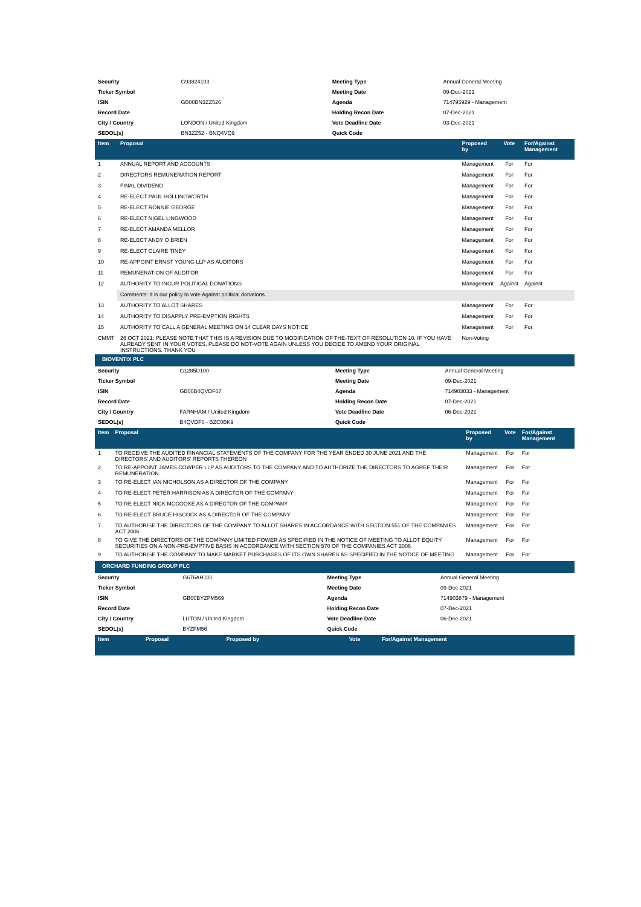| Security | G93824103 | | Meeting Type | Annual General Meeting |
| Ticker Symbol | | | Meeting Date | 09-Dec-2021 |
| ISIN | GB00BN3ZZ526 | | Agenda | 714795929 - Management |
| Record Date | | | Holding Recon Date | 07-Dec-2021 |
| City / Country | LONDON / United Kingdom | | Vote Deadline Date | 03-Dec-2021 |
| SEDOL(s) | BN3ZZ52 - BNQ4VQ9 | | Quick Code | |
| Item | Proposal | Proposed by | Vote | For/Against Management |
| --- | --- | --- | --- | --- |
| 1 | ANNUAL REPORT AND ACCOUNTS | Management | For | For |
| 2 | DIRECTORS REMUNERATION REPORT | Management | For | For |
| 3 | FINAL DIVIDEND | Management | For | For |
| 4 | RE-ELECT PAUL HOLLINGWORTH | Management | For | For |
| 5 | RE-ELECT RONNIE GEORGE | Management | For | For |
| 6 | RE-ELECT NIGEL LINGWOOD | Management | For | For |
| 7 | RE-ELECT AMANDA MELLOR | Management | For | For |
| 8 | RE-ELECT ANDY O BRIEN | Management | For | For |
| 9 | RE-ELECT CLAIRE TINEY | Management | For | For |
| 10 | RE-APPOINT ERNST YOUNG LLP AS AUDITORS | Management | For | For |
| 11 | REMUNERATION OF AUDITOR | Management | For | For |
| 12 | AUTHORITY TO INCUR POLITICAL DONATIONS | Management | Against | Against |
| | Comments: It is our policy to vote Against political donations. | | | |
| 13 | AUTHORITY TO ALLOT SHARES | Management | For | For |
| 14 | AUTHORITY TO DISAPPLY PRE-EMPTION RIGHTS | Management | For | For |
| 15 | AUTHORITY TO CALL A GENERAL MEETING ON 14 CLEAR DAYS NOTICE | Management | For | For |
| CMMT | 26 OCT 2021: PLEASE NOTE THAT THIS IS A REVISION DUE TO MODIFICATION OF THE-TEXT OF RESOLUTION 10. IF YOU HAVE ALREADY SENT IN YOUR VOTES, PLEASE DO NOT-VOTE AGAIN UNLESS YOU DECIDE TO AMEND YOUR ORIGINAL INSTRUCTIONS. THANK YOU | Non-Voting | | |
BIOVENTIX PLC
| Security | G1285U100 | | Meeting Type | Annual General Meeting |
| Ticker Symbol | | | Meeting Date | 09-Dec-2021 |
| ISIN | GB00B4QVDF07 | | Agenda | 714903033 - Management |
| Record Date | | | Holding Recon Date | 07-Dec-2021 |
| City / Country | FARNHAM / United Kingdom | | Vote Deadline Date | 06-Dec-2021 |
| SEDOL(s) | B4QVDF0 - BZC0BK9 | | Quick Code | |
| Item | Proposal | Proposed by | Vote | For/Against Management |
| --- | --- | --- | --- | --- |
| 1 | TO RECEIVE THE AUDITED FINANCIAL STATEMENTS OF THE COMPANY FOR THE YEAR ENDED 30 JUNE 2021 AND THE DIRECTORS' AND AUDITORS' REPORTS THEREON | Management | For | For |
| 2 | TO RE-APPOINT JAMES COWPER LLP AS AUDITORS TO THE COMPANY AND TO AUTHORIZE THE DIRECTORS TO AGREE THEIR REMUNERATION | Management | For | For |
| 3 | TO RE-ELECT IAN NICHOLSON AS A DIRECTOR OF THE COMPANY | Management | For | For |
| 4 | TO RE-ELECT PETER HARRISON AS A DIRECTOR OF THE COMPANY | Management | For | For |
| 5 | TO RE-ELECT NICK MCCOOKE AS A DIRECTOR OF THE COMPANY | Management | For | For |
| 6 | TO RE-ELECT BRUCE HISCOCK AS A DIRECTOR OF THE COMPANY | Management | For | For |
| 7 | TO AUTHORISE THE DIRECTORS OF THE COMPANY TO ALLOT SHARES IN ACCORDANCE WITH SECTION 551 OF THE COMPANIES ACT 2006 | Management | For | For |
| 8 | TO GIVE THE DIRECTORS OF THE COMPANY LIMITED POWER AS SPECIFIED IN THE NOTICE OF MEETING TO ALLOT EQUITY SECURITIES ON A NON-PRE-EMPTIVE BASIS IN ACCORDANCE WITH SECTION 570 OF THE COMPANIES ACT 2006 | Management | For | For |
| 9 | TO AUTHORISE THE COMPANY TO MAKE MARKET PURCHASES OF ITS OWN SHARES AS SPECIFIED IN THE NOTICE OF MEETING | Management | For | For |
ORCHARD FUNDING GROUP PLC
| Security | G676AH101 | | Meeting Type | Annual General Meeting |
| Ticker Symbol | | | Meeting Date | 09-Dec-2021 |
| ISIN | GB00BYZFM569 | | Agenda | 714903879 - Management |
| Record Date | | | Holding Recon Date | 07-Dec-2021 |
| City / Country | LUTON / United Kingdom | | Vote Deadline Date | 06-Dec-2021 |
| SEDOL(s) | BYZFM56 | | Quick Code | |
| Item | Proposal | Proposed by | Vote | For/Against Management |
| --- | --- | --- | --- | --- |